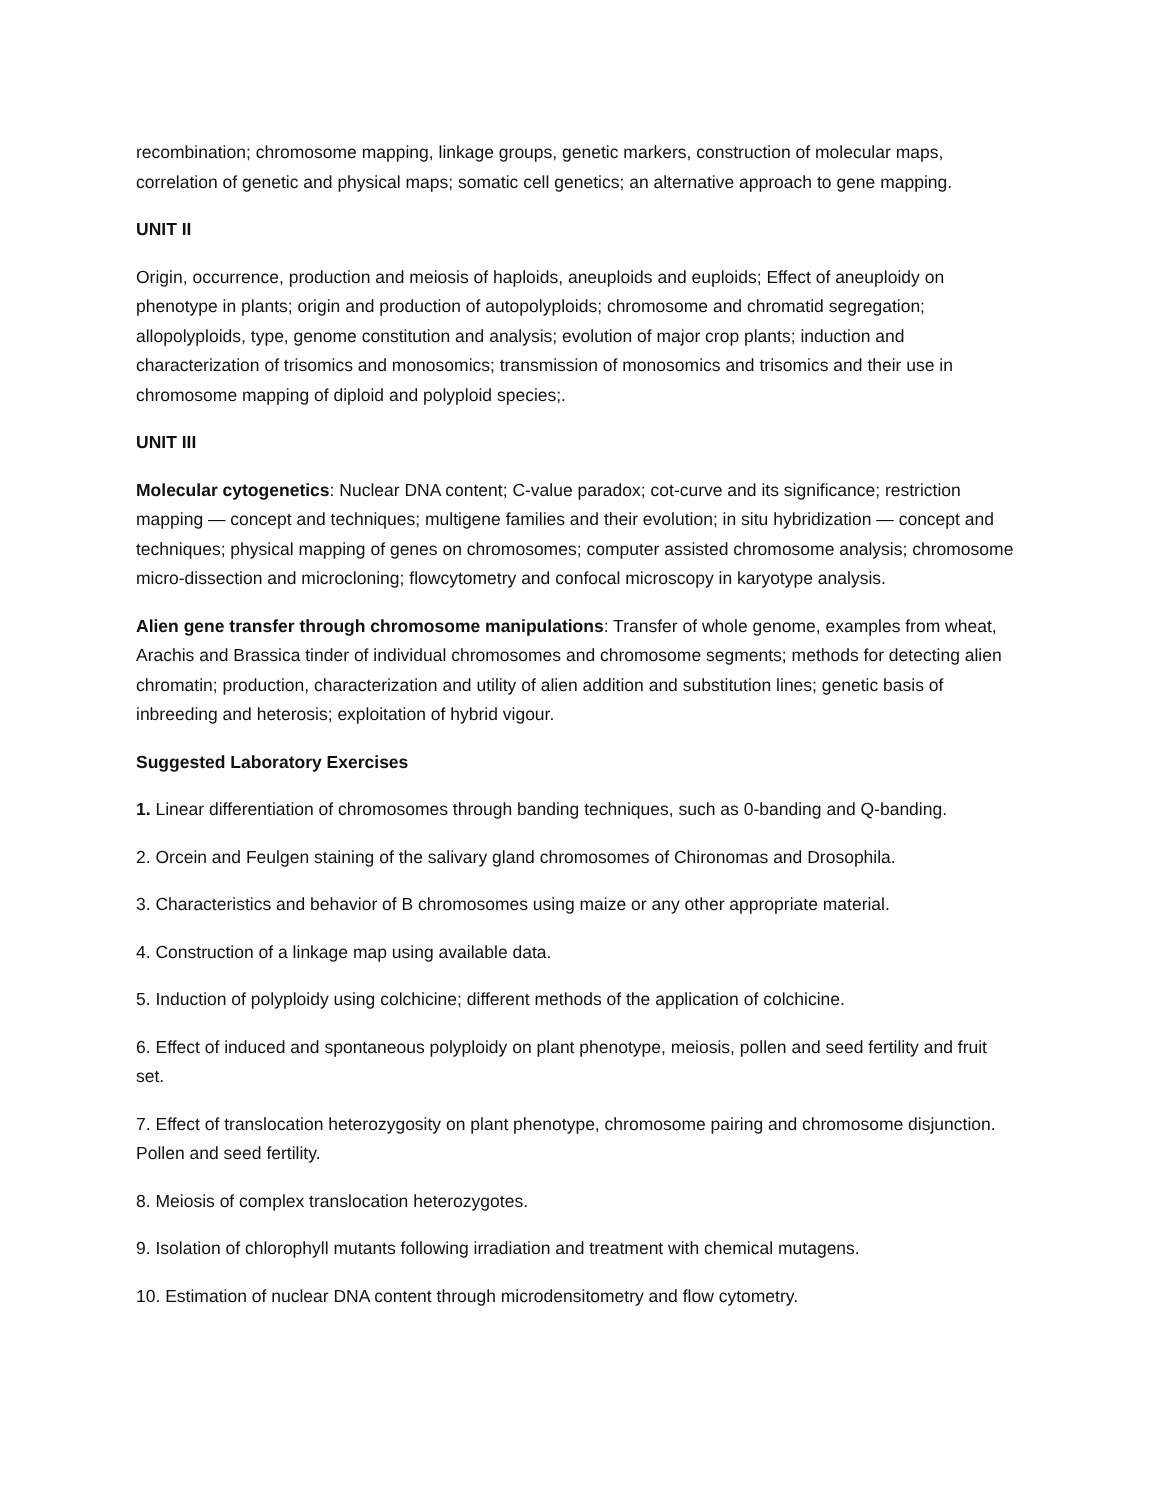recombination; chromosome mapping, linkage groups, genetic markers, construction of molecular maps, correlation of genetic and physical maps; somatic cell genetics; an alternative approach to gene mapping.
UNIT II
Origin, occurrence, production and meiosis of haploids, aneuploids and euploids; Effect of aneuploidy on phenotype in plants; origin and production of autopolyploids; chromosome and chromatid segregation; allopolyploids, type, genome constitution and analysis; evolution of major crop plants; induction and characterization of trisomics and monosomics; transmission of monosomics and trisomics and their use in chromosome mapping of diploid and polyploid species;.
UNIT III
Molecular cytogenetics: Nuclear DNA content; C-value paradox; cot-curve and its significance; restriction mapping — concept and techniques; multigene families and their evolution; in situ hybridization — concept and techniques; physical mapping of genes on chromosomes; computer assisted chromosome analysis; chromosome micro-dissection and microcloning; flowcytometry and confocal microscopy in karyotype analysis.
Alien gene transfer through chromosome manipulations: Transfer of whole genome, examples from wheat, Arachis and Brassica tinder of individual chromosomes and chromosome segments; methods for detecting alien chromatin; production, characterization and utility of alien addition and substitution lines; genetic basis of inbreeding and heterosis; exploitation of hybrid vigour.
Suggested Laboratory Exercises
1. Linear differentiation of chromosomes through banding techniques, such as 0-banding and Q-banding.
2. Orcein and Feulgen staining of the salivary gland chromosomes of Chironomas and Drosophila.
3. Characteristics and behavior of B chromosomes using maize or any other appropriate material.
4. Construction of a linkage map using available data.
5. Induction of polyploidy using colchicine; different methods of the application of colchicine.
6. Effect of induced and spontaneous polyploidy on plant phenotype, meiosis, pollen and seed fertility and fruit set.
7. Effect of translocation heterozygosity on plant phenotype, chromosome pairing and chromosome disjunction. Pollen and seed fertility.
8. Meiosis of complex translocation heterozygotes.
9. Isolation of chlorophyll mutants following irradiation and treatment with chemical mutagens.
10. Estimation of nuclear DNA content through microdensitometry and flow cytometry.